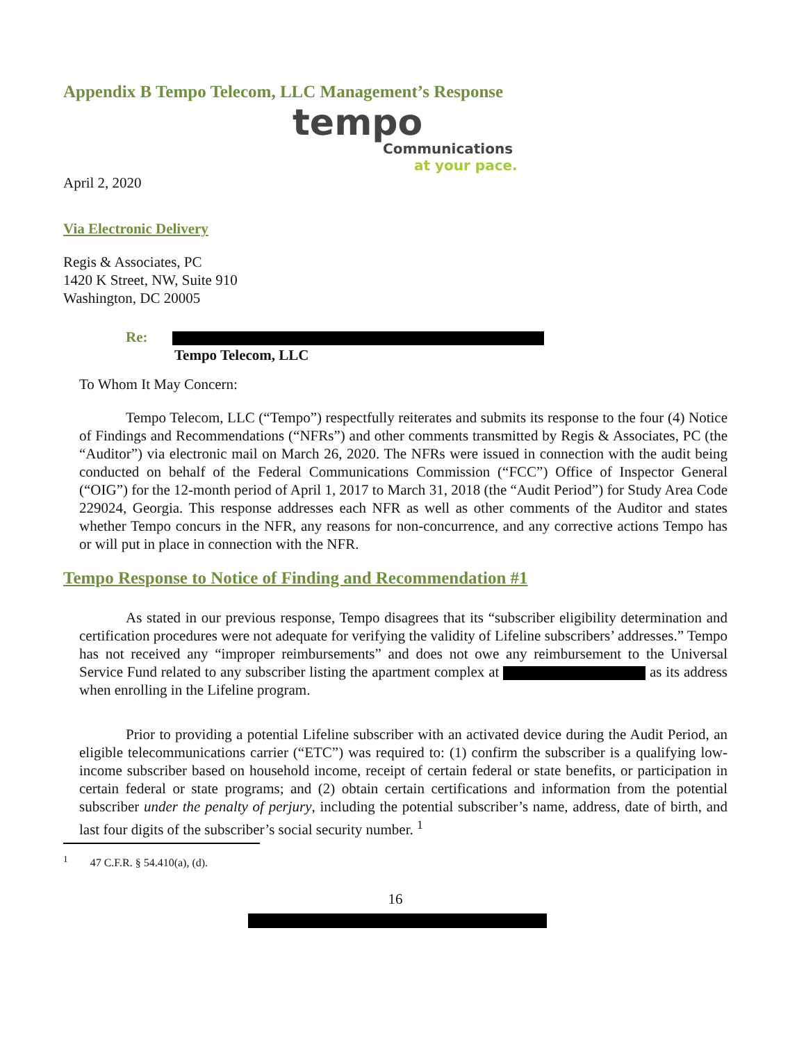Appendix B Tempo Telecom, LLC Management’s Response
tempo
Communications
at your pace.
April 2, 2020
Via Electronic Delivery
Regis & Associates, PC
1420 K Street, NW, Suite 910
Washington, DC 20005
Re:
Tempo Telecom, LLC
To Whom It May Concern:
Tempo Telecom, LLC (“Tempo”) respectfully reiterates and submits its response to the four (4) Notice of Findings and Recommendations (“NFRs”) and other comments transmitted by Regis & Associates, PC (the “Auditor”) via electronic mail on March 26, 2020. The NFRs were issued in connection with the audit being conducted on behalf of the Federal Communications Commission (“FCC”) Office of Inspector General (“OIG”) for the 12-month period of April 1, 2017 to March 31, 2018 (the “Audit Period”) for Study Area Code 229024, Georgia. This response addresses each NFR as well as other comments of the Auditor and states whether Tempo concurs in the NFR, any reasons for non-concurrence, and any corrective actions Tempo has or will put in place in connection with the NFR.
Tempo Response to Notice of Finding and Recommendation #1
As stated in our previous response, Tempo disagrees that its “subscriber eligibility determination and certification procedures were not adequate for verifying the validity of Lifeline subscribers’ addresses.” Tempo has not received any “improper reimbursements” and does not owe any reimbursement to the Universal Service Fund related to any subscriber listing the apartment complex at as its address when enrolling in the Lifeline program.
Prior to providing a potential Lifeline subscriber with an activated device during the Audit Period, an eligible telecommunications carrier (“ETC”) was required to: (1) confirm the subscriber is a qualifying low-income subscriber based on household income, receipt of certain federal or state benefits, or participation in certain federal or state programs; and (2) obtain certain certifications and information from the potential subscriber under the penalty of perjury, including the potential subscriber’s name, address, date of birth, and last four digits of the subscriber’s social security number. <sup>1</sup>
<sup>1</sup> 47 C.F.R. § 54.410(a), (d).
16